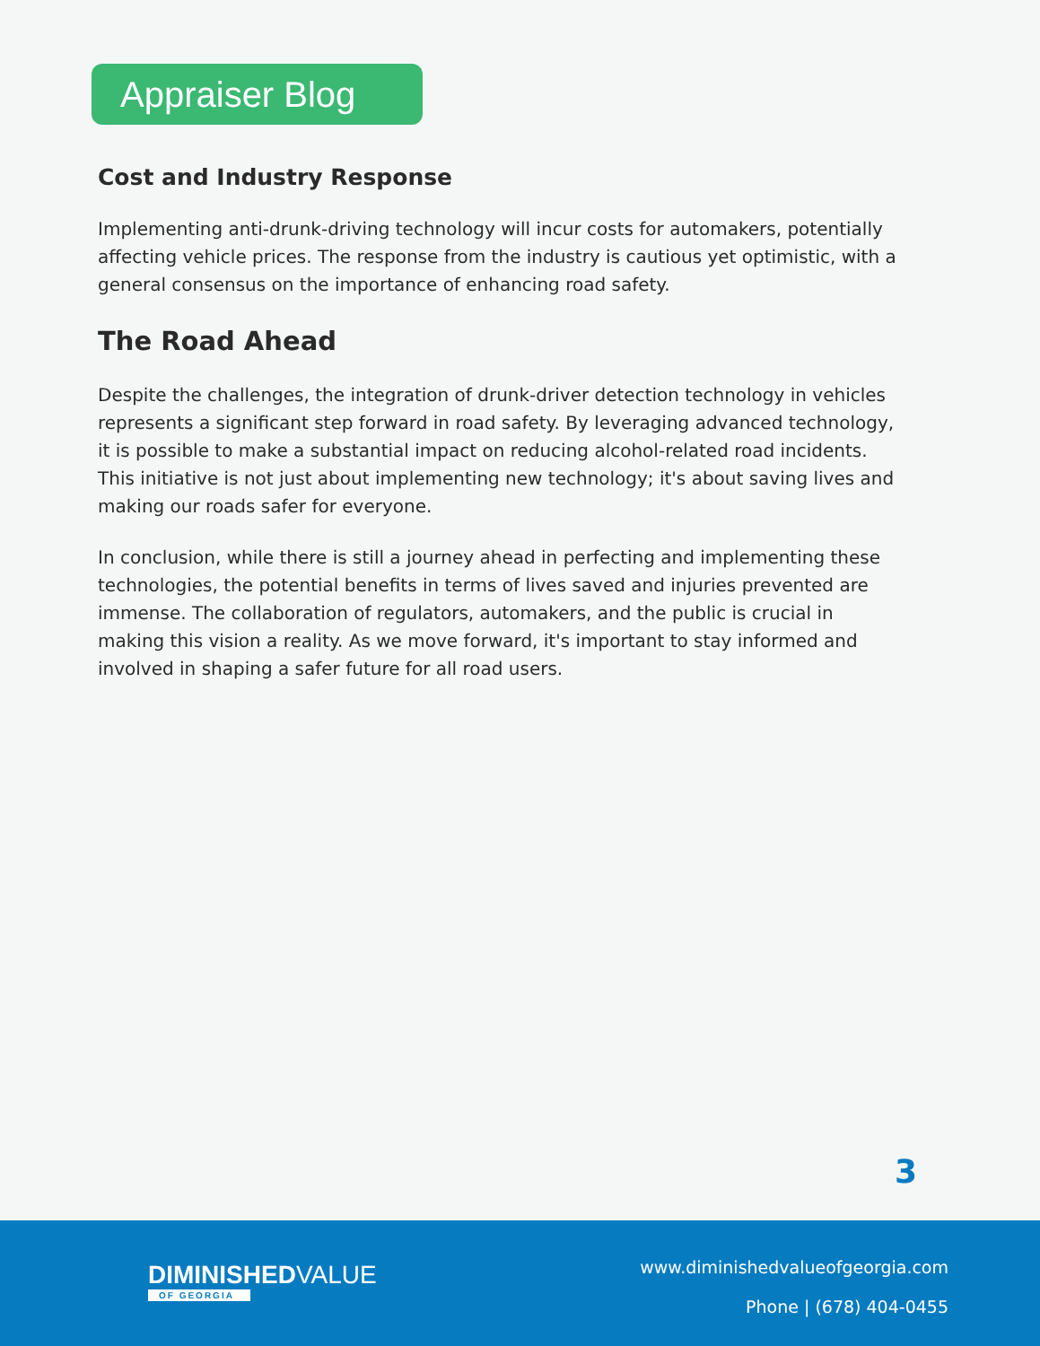Appraiser Blog
Cost and Industry Response
Implementing anti-drunk-driving technology will incur costs for automakers, potentially affecting vehicle prices. The response from the industry is cautious yet optimistic, with a general consensus on the importance of enhancing road safety.
The Road Ahead
Despite the challenges, the integration of drunk-driver detection technology in vehicles represents a significant step forward in road safety. By leveraging advanced technology, it is possible to make a substantial impact on reducing alcohol-related road incidents. This initiative is not just about implementing new technology; it's about saving lives and making our roads safer for everyone.
In conclusion, while there is still a journey ahead in perfecting and implementing these technologies, the potential benefits in terms of lives saved and injuries prevented are immense. The collaboration of regulators, automakers, and the public is crucial in making this vision a reality. As we move forward, it's important to stay informed and involved in shaping a safer future for all road users.
3
DIMINISHEDVALUE
OF GEORGIA
www.diminishedvalueofgeorgia.com
Phone | (678) 404-0455